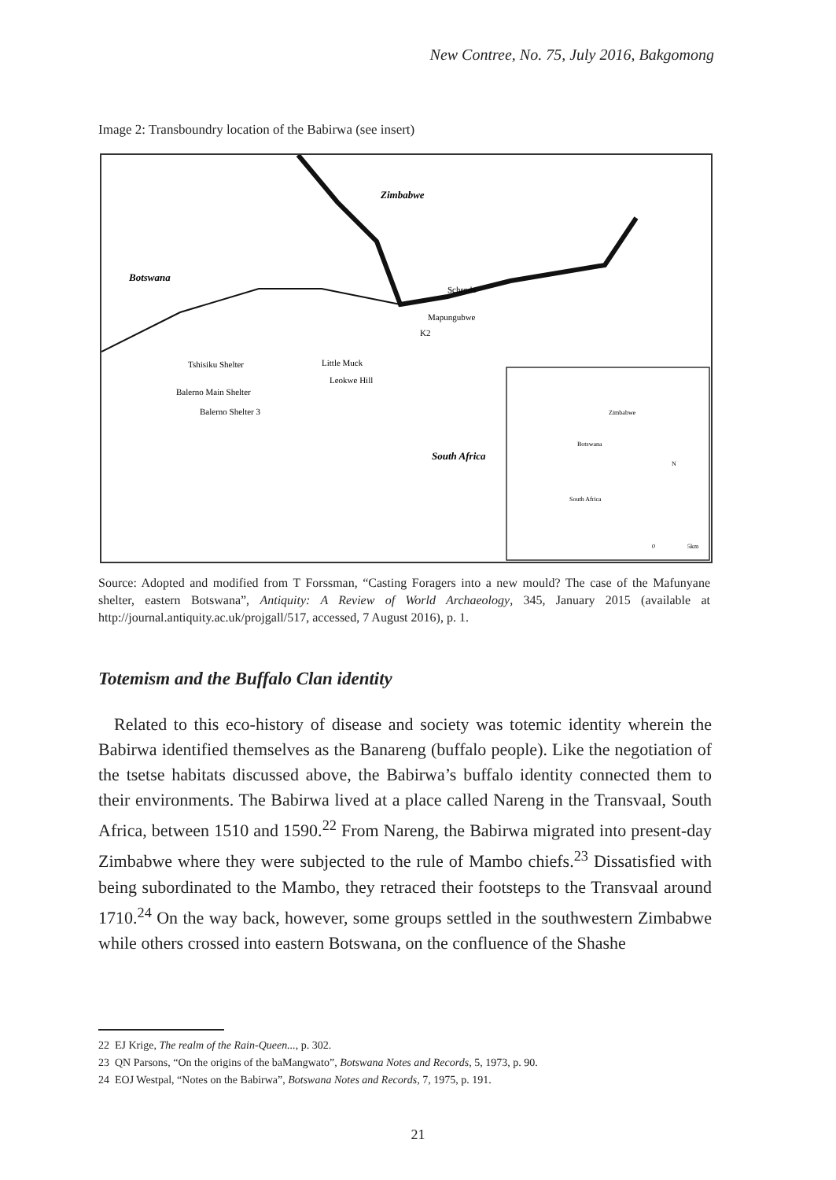New Contree, No. 75, July 2016, Bakgomong
Image 2: Transboundry location of the Babirwa (see insert)
Zimbabwe
Botswana
Schroda
Mapungubwe
K2
Tshisiku Shelter
Little Muck
Leokwe Hill
Balerno Main Shelter
Balerno Shelter 3
South Africa
Zimbabwe
Botswana
South Africa
N
0
5km
Source: Adopted and modified from T Forssman, “Casting Foragers into a new mould? The case of the Mafunyane shelter, eastern Botswana”, Antiquity: A Review of World Archaeology, 345, January 2015 (available at http://journal.antiquity.ac.uk/projgall/517, accessed, 7 August 2016), p. 1.
Totemism and the Buffalo Clan identity
Related to this eco-history of disease and society was totemic identity wherein the Babirwa identified themselves as the Banareng (buffalo people). Like the negotiation of the tsetse habitats discussed above, the Babirwa’s buffalo identity connected them to their environments. The Babirwa lived at a place called Nareng in the Transvaal, South Africa, between 1510 and 1590.<sup>22</sup> From Nareng, the Babirwa migrated into present-day Zimbabwe where they were subjected to the rule of Mambo chiefs.<sup>23</sup> Dissatisfied with being subordinated to the Mambo, they retraced their footsteps to the Transvaal around 1710.<sup>24</sup> On the way back, however, some groups settled in the southwestern Zimbabwe while others crossed into eastern Botswana, on the confluence of the Shashe
22 EJ Krige, The realm of the Rain-Queen..., p. 302.
23 QN Parsons, “On the origins of the baMangwato”, Botswana Notes and Records, 5, 1973, p. 90.
24 EOJ Westpal, “Notes on the Babirwa”, Botswana Notes and Records, 7, 1975, p. 191.
21